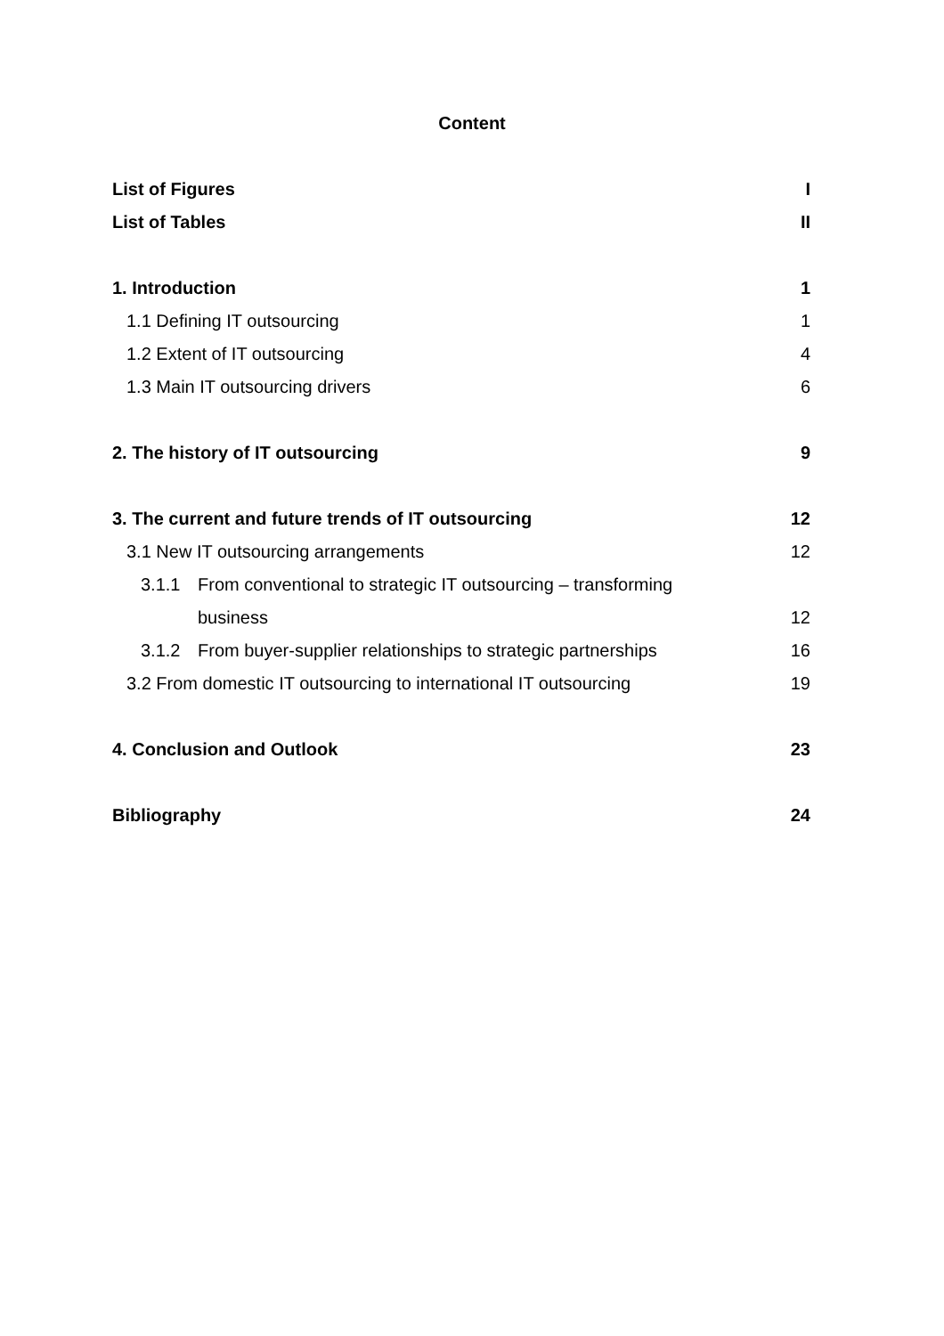Content
List of Figures I
List of Tables II
1. Introduction 1
1.1 Defining IT outsourcing 1
1.2 Extent of IT outsourcing 4
1.3 Main IT outsourcing drivers 6
2. The history of IT outsourcing 9
3. The current and future trends of IT outsourcing 12
3.1 New IT outsourcing arrangements 12
3.1.1 From conventional to strategic IT outsourcing – transforming
business 12
3.1.2 From buyer-supplier relationships to strategic partnerships 16
3.2 From domestic IT outsourcing to international IT outsourcing 19
4. Conclusion and Outlook 23
Bibliography 24